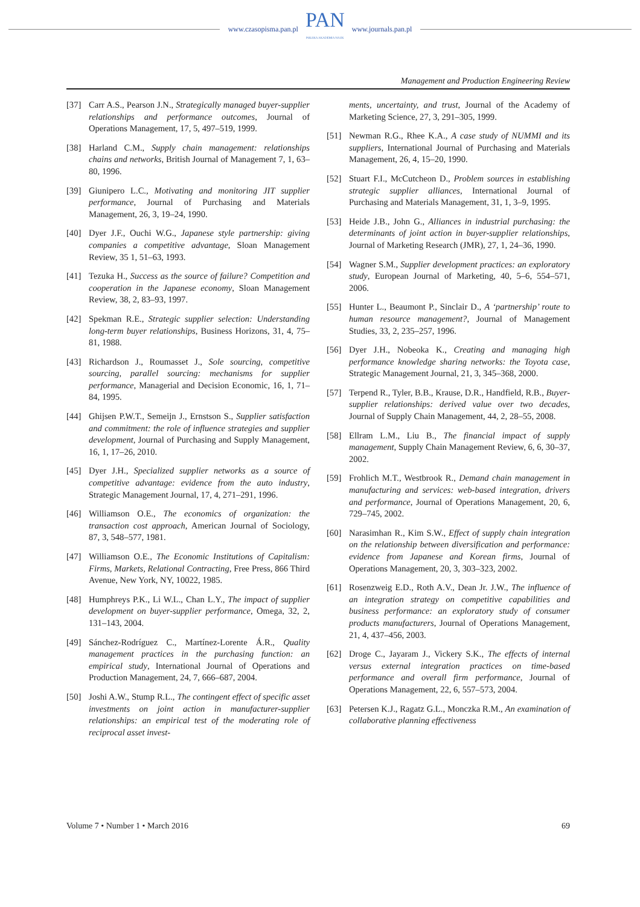www.czasopisma.pan.pl
PAN
POLSKA AKADEMIA NAUK
www.journals.pan.pl
Management and Production Engineering Review
[37] Carr A.S., Pearson J.N., Strategically managed buyer-supplier relationships and performance outcomes, Journal of Operations Management, 17, 5, 497–519, 1999.
[38] Harland C.M., Supply chain management: relationships chains and networks, British Journal of Management 7, 1, 63–80, 1996.
[39] Giunipero L.C., Motivating and monitoring JIT supplier performance, Journal of Purchasing and Materials Management, 26, 3, 19–24, 1990.
[40] Dyer J.F., Ouchi W.G., Japanese style partnership: giving companies a competitive advantage, Sloan Management Review, 35 1, 51–63, 1993.
[41] Tezuka H., Success as the source of failure? Competition and cooperation in the Japanese economy, Sloan Management Review, 38, 2, 83–93, 1997.
[42] Spekman R.E., Strategic supplier selection: Understanding long-term buyer relationships, Business Horizons, 31, 4, 75–81, 1988.
[43] Richardson J., Roumasset J., Sole sourcing, competitive sourcing, parallel sourcing: mechanisms for supplier performance, Managerial and Decision Economic, 16, 1, 71–84, 1995.
[44] Ghijsen P.W.T., Semeijn J., Ernstson S., Supplier satisfaction and commitment: the role of influence strategies and supplier development, Journal of Purchasing and Supply Management, 16, 1, 17–26, 2010.
[45] Dyer J.H., Specialized supplier networks as a source of competitive advantage: evidence from the auto industry, Strategic Management Journal, 17, 4, 271–291, 1996.
[46] Williamson O.E., The economics of organization: the transaction cost approach, American Journal of Sociology, 87, 3, 548–577, 1981.
[47] Williamson O.E., The Economic Institutions of Capitalism: Firms, Markets, Relational Contracting, Free Press, 866 Third Avenue, New York, NY, 10022, 1985.
[48] Humphreys P.K., Li W.L., Chan L.Y., The impact of supplier development on buyer-supplier performance, Omega, 32, 2, 131–143, 2004.
[49] Sánchez-Rodríguez C., Martínez-Lorente Á.R., Quality management practices in the purchasing function: an empirical study, International Journal of Operations and Production Management, 24, 7, 666–687, 2004.
[50] Joshi A.W., Stump R.L., The contingent effect of specific asset investments on joint action in manufacturer-supplier relationships: an empirical test of the moderating role of reciprocal asset invest-
ments, uncertainty, and trust, Journal of the Academy of Marketing Science, 27, 3, 291–305, 1999.
[51] Newman R.G., Rhee K.A., A case study of NUMMI and its suppliers, International Journal of Purchasing and Materials Management, 26, 4, 15–20, 1990.
[52] Stuart F.I., McCutcheon D., Problem sources in establishing strategic supplier alliances, International Journal of Purchasing and Materials Management, 31, 1, 3–9, 1995.
[53] Heide J.B., John G., Alliances in industrial purchasing: the determinants of joint action in buyer-supplier relationships, Journal of Marketing Research (JMR), 27, 1, 24–36, 1990.
[54] Wagner S.M., Supplier development practices: an exploratory study, European Journal of Marketing, 40, 5–6, 554–571, 2006.
[55] Hunter L., Beaumont P., Sinclair D., A ‘partnership’ route to human resource management?, Journal of Management Studies, 33, 2, 235–257, 1996.
[56] Dyer J.H., Nobeoka K., Creating and managing high performance knowledge sharing networks: the Toyota case, Strategic Management Journal, 21, 3, 345–368, 2000.
[57] Terpend R., Tyler, B.B., Krause, D.R., Handfield, R.B., Buyer-supplier relationships: derived value over two decades, Journal of Supply Chain Management, 44, 2, 28–55, 2008.
[58] Ellram L.M., Liu B., The financial impact of supply management, Supply Chain Management Review, 6, 6, 30–37, 2002.
[59] Frohlich M.T., Westbrook R., Demand chain management in manufacturing and services: web-based integration, drivers and performance, Journal of Operations Management, 20, 6, 729–745, 2002.
[60] Narasimhan R., Kim S.W., Effect of supply chain integration on the relationship between diversification and performance: evidence from Japanese and Korean firms, Journal of Operations Management, 20, 3, 303–323, 2002.
[61] Rosenzweig E.D., Roth A.V., Dean Jr. J.W., The influence of an integration strategy on competitive capabilities and business performance: an exploratory study of consumer products manufacturers, Journal of Operations Management, 21, 4, 437–456, 2003.
[62] Droge C., Jayaram J., Vickery S.K., The effects of internal versus external integration practices on time-based performance and overall firm performance, Journal of Operations Management, 22, 6, 557–573, 2004.
[63] Petersen K.J., Ragatz G.L., Monczka R.M., An examination of collaborative planning effectiveness
Volume 7 • Number 1 • March 2016 69